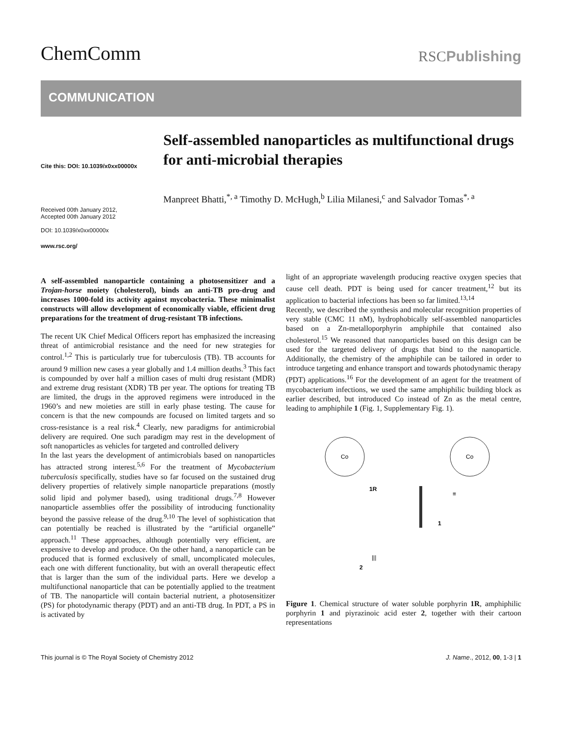ChemComm
RSCPublishing
COMMUNICATION
Cite this: DOI: 10.1039/x0xx00000x
Received 00th January 2012,
Accepted 00th January 2012
DOI: 10.1039/x0xx00000x
www.rsc.org/
Self-assembled nanoparticles as multifunctional drugs for anti-microbial therapies
Manpreet Bhatti,<sup>*, a</sup> Timothy D. McHugh,<sup>b</sup> Lilia Milanesi,<sup>c</sup> and Salvador Tomas<sup>*, a</sup>
A self-assembled nanoparticle containing a photosensitizer and a Trojan-horse moiety (cholesterol), binds an anti-TB pro-drug and increases 1000-fold its activity against mycobacteria. These minimalist constructs will allow development of economically viable, efficient drug preparations for the treatment of drug-resistant TB infections.
The recent UK Chief Medical Officers report has emphasized the increasing threat of antimicrobial resistance and the need for new strategies for control.<sup>1,2</sup> This is particularly true for tuberculosis (TB). TB accounts for around 9 million new cases a year globally and 1.4 million deaths.<sup>3</sup> This fact is compounded by over half a million cases of multi drug resistant (MDR) and extreme drug resistant (XDR) TB per year. The options for treating TB are limited, the drugs in the approved regimens were introduced in the 1960’s and new moieties are still in early phase testing. The cause for concern is that the new compounds are focused on limited targets and so cross-resistance is a real risk.<sup>4</sup> Clearly, new paradigms for antimicrobial delivery are required. One such paradigm may rest in the development of soft nanoparticles as vehicles for targeted and controlled delivery
In the last years the development of antimicrobials based on nanoparticles has attracted strong interest.<sup>5,6</sup> For the treatment of Mycobacterium tuberculosis specifically, studies have so far focused on the sustained drug delivery properties of relatively simple nanoparticle preparations (mostly solid lipid and polymer based), using traditional drugs.<sup>7,8</sup> However nanoparticle assemblies offer the possibility of introducing functionality beyond the passive release of the drug.<sup>9,10</sup> The level of sophistication that can potentially be reached is illustrated by the “artificial organelle” approach.<sup>11</sup> These approaches, although potentially very efficient, are expensive to develop and produce. On the other hand, a nanoparticle can be produced that is formed exclusively of small, uncomplicated molecules, each one with different functionality, but with an overall therapeutic effect that is larger than the sum of the individual parts. Here we develop a multifunctional nanoparticle that can be potentially applied to the treatment of TB. The nanoparticle will contain bacterial nutrient, a photosensitizer (PS) for photodynamic therapy (PDT) and an anti-TB drug. In PDT, a PS in is activated by
light of an appropriate wavelength producing reactive oxygen species that cause cell death. PDT is being used for cancer treatment,<sup>12</sup> but its application to bacterial infections has been so far limited.<sup>13,14</sup>
Recently, we described the synthesis and molecular recognition properties of very stable (CMC 11 nM), hydrophobically self-assembled nanoparticles based on a Zn-metalloporphyrin amphiphile that contained also cholesterol.<sup>15</sup> We reasoned that nanoparticles based on this design can be used for the targeted delivery of drugs that bind to the nanoparticle. Additionally, the chemistry of the amphiphile can be tailored in order to introduce targeting and enhance transport and towards photodynamic therapy (PDT) applications.<sup>16</sup> For the development of an agent for the treatment of mycobacterium infections, we used the same amphiphilic building block as earlier described, but introduced Co instead of Zn as the metal centre, leading to amphiphile 1 (Fig. 1, Supplementary Fig. 1).
Co
Co
1R
1
2
≡
|||
Figure 1. Chemical structure of water soluble porphyrin 1R, amphiphilic porphyrin 1 and piyrazinoic acid ester 2, together with their cartoon representations
This journal is © The Royal Society of Chemistry 2012 J. Name., 2012, 00, 1-3 | 1